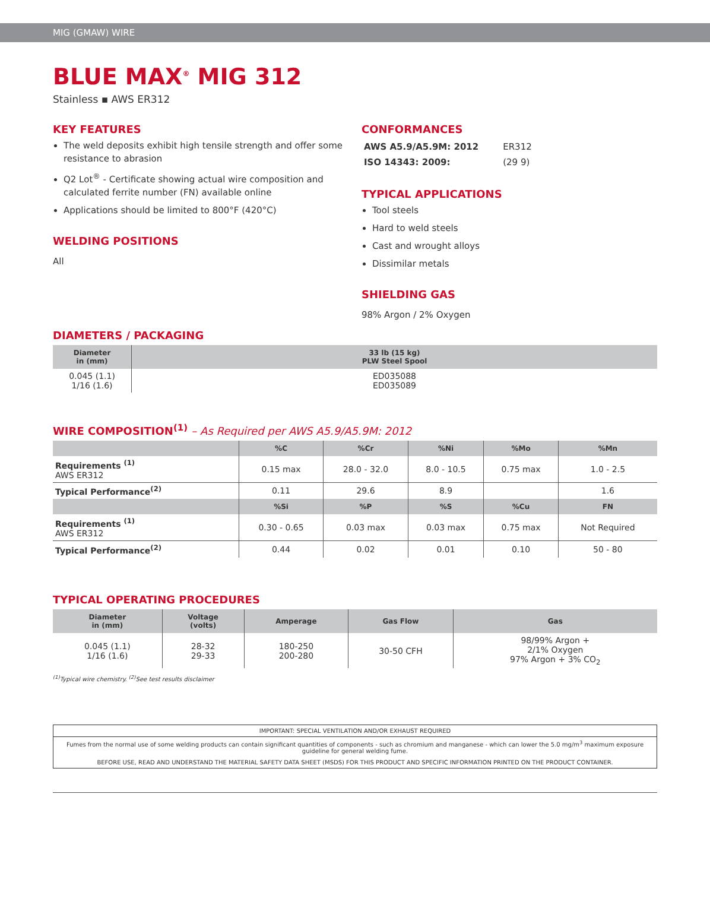MIG (GMAW) WIRE
BLUE MAX<sup>®</sup> MIG 312
Stainless ▪ AWS ER312
KEY FEATURES
The weld deposits exhibit high tensile strength and offer some resistance to abrasion
Q2 Lot<sup>®</sup> - Certificate showing actual wire composition and calculated ferrite number (FN) available online
Applications should be limited to 800°F (420°C)
WELDING POSITIONS
All
CONFORMANCES
| AWS A5.9/A5.9M: 2012 | ER312 |
| ISO 14343: 2009: | (29 9) |
TYPICAL APPLICATIONS
Tool steels
Hard to weld steels
Cast and wrought alloys
Dissimilar metals
SHIELDING GAS
98% Argon / 2% Oxygen
DIAMETERS / PACKAGING
| Diameter in (mm) | 33 lb (15 kg) PLW Steel Spool |
| --- | --- |
| 0.045 (1.1) 1/16 (1.6) | ED035088 ED035089 |
WIRE COMPOSITION<sup>(1)</sup> – As Required per AWS A5.9/A5.9M: 2012
| | %C | %Cr | %Ni | %Mo | %Mn |
| --- | --- | --- | --- | --- | --- |
| Requirements <sup>(1)</sup> AWS ER312 | 0.15 max | 28.0 - 32.0 | 8.0 - 10.5 | 0.75 max | 1.0 - 2.5 |
| Typical Performance<sup>(2)</sup> | 0.11 | 29.6 | 8.9 | | 1.6 |
| | %Si | %P | %S | %Cu | FN |
| Requirements <sup>(1)</sup> AWS ER312 | 0.30 - 0.65 | 0.03 max | 0.03 max | 0.75 max | Not Required |
| Typical Performance<sup>(2)</sup> | 0.44 | 0.02 | 0.01 | 0.10 | 50 - 80 |
TYPICAL OPERATING PROCEDURES
| Diameter in (mm) | Voltage (volts) | Amperage | Gas Flow | Gas |
| --- | --- | --- | --- | --- |
| 0.045 (1.1) 1/16 (1.6) | 28-32 29-33 | 180-250 200-280 | 30-50 CFH | 98/99% Argon + 2/1% Oxygen 97% Argon + 3% CO<sub>2</sub> |
<sup>(1)</sup> Typical wire chemistry. <sup>(2)</sup>See test results disclaimer
IMPORTANT: SPECIAL VENTILATION AND/OR EXHAUST REQUIRED
Fumes from the normal use of some welding products can contain significant quantities of components - such as chromium and manganese - which can lower the 5.0 mg/m<sup>3</sup> maximum exposure guideline for general welding fume.
BEFORE USE, READ AND UNDERSTAND THE MATERIAL SAFETY DATA SHEET (MSDS) FOR THIS PRODUCT AND SPECIFIC INFORMATION PRINTED ON THE PRODUCT CONTAINER.